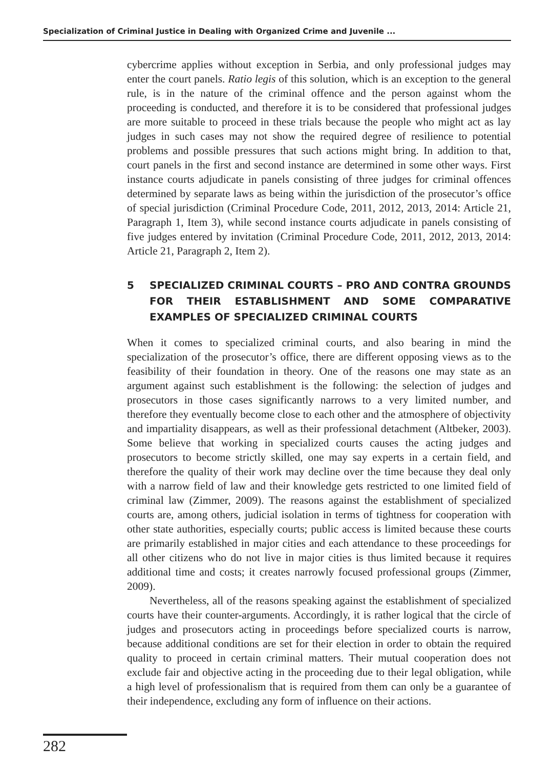Specialization of Criminal Justice in Dealing with Organized Crime and Juvenile ...
cybercrime applies without exception in Serbia, and only professional judges may enter the court panels. Ratio legis of this solution, which is an exception to the general rule, is in the nature of the criminal offence and the person against whom the proceeding is conducted, and therefore it is to be considered that professional judges are more suitable to proceed in these trials because the people who might act as lay judges in such cases may not show the required degree of resilience to potential problems and possible pressures that such actions might bring. In addition to that, court panels in the first and second instance are determined in some other ways. First instance courts adjudicate in panels consisting of three judges for criminal offences determined by separate laws as being within the jurisdiction of the prosecutor’s office of special jurisdiction (Criminal Procedure Code, 2011, 2012, 2013, 2014: Article 21, Paragraph 1, Item 3), while second instance courts adjudicate in panels consisting of five judges entered by invitation (Criminal Procedure Code, 2011, 2012, 2013, 2014: Article 21, Paragraph 2, Item 2).
5 SPECIALIZED CRIMINAL COURTS – PRO AND CONTRA GROUNDS FOR THEIR ESTABLISHMENT AND SOME COMPARATIVE EXAMPLES OF SPECIALIZED CRIMINAL COURTS
When it comes to specialized criminal courts, and also bearing in mind the specialization of the prosecutor’s office, there are different opposing views as to the feasibility of their foundation in theory. One of the reasons one may state as an argument against such establishment is the following: the selection of judges and prosecutors in those cases significantly narrows to a very limited number, and therefore they eventually become close to each other and the atmosphere of objectivity and impartiality disappears, as well as their professional detachment (Altbeker, 2003). Some believe that working in specialized courts causes the acting judges and prosecutors to become strictly skilled, one may say experts in a certain field, and therefore the quality of their work may decline over the time because they deal only with a narrow field of law and their knowledge gets restricted to one limited field of criminal law (Zimmer, 2009). The reasons against the establishment of specialized courts are, among others, judicial isolation in terms of tightness for cooperation with other state authorities, especially courts; public access is limited because these courts are primarily established in major cities and each attendance to these proceedings for all other citizens who do not live in major cities is thus limited because it requires additional time and costs; it creates narrowly focused professional groups (Zimmer, 2009).
Nevertheless, all of the reasons speaking against the establishment of specialized courts have their counter-arguments. Accordingly, it is rather logical that the circle of judges and prosecutors acting in proceedings before specialized courts is narrow, because additional conditions are set for their election in order to obtain the required quality to proceed in certain criminal matters. Their mutual cooperation does not exclude fair and objective acting in the proceeding due to their legal obligation, while a high level of professionalism that is required from them can only be a guarantee of their independence, excluding any form of influence on their actions.
282